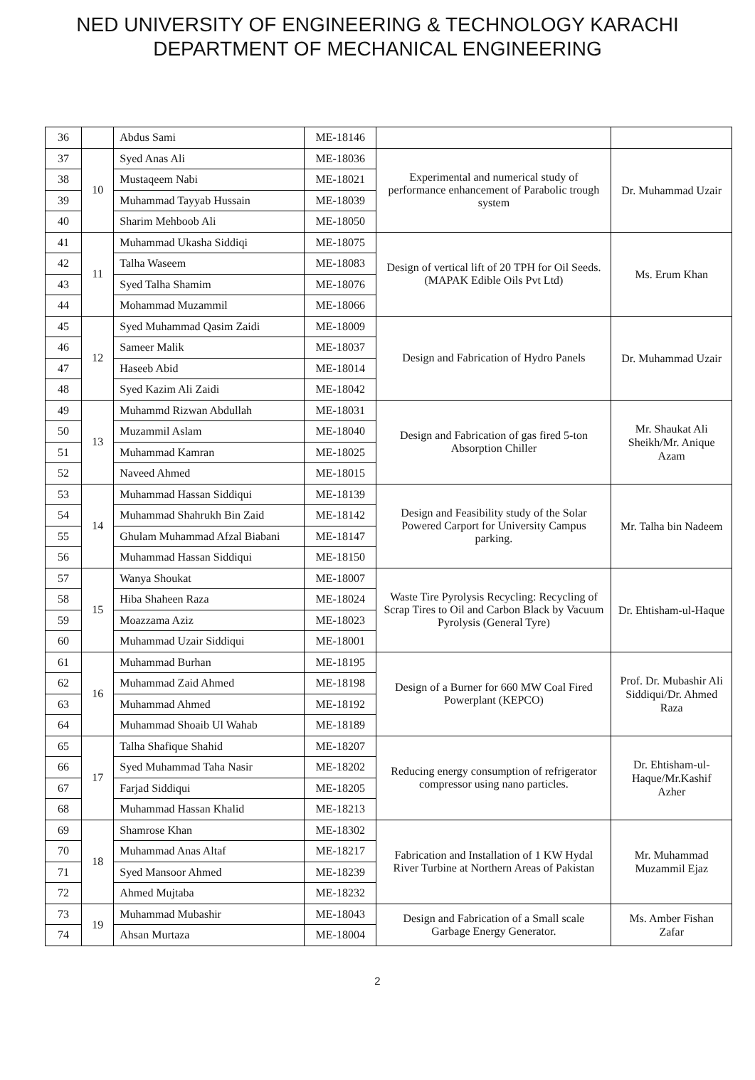NED UNIVERSITY OF ENGINEERING & TECHNOLOGY KARACHI
DEPARTMENT OF MECHANICAL ENGINEERING
| 36 | | Abdus Sami | ME-18146 | | |
| 37 | 10 | Syed Anas Ali | ME-18036 | Experimental and numerical study of performance enhancement of Parabolic trough system | Dr. Muhammad Uzair |
| 38 | | Mustaqeem Nabi | ME-18021 | | |
| 39 | | Muhammad Tayyab Hussain | ME-18039 | | |
| 40 | | Sharim Mehboob Ali | ME-18050 | | |
| 41 | 11 | Muhammad Ukasha Siddiqi | ME-18075 | Design of vertical lift of 20 TPH for Oil Seeds. (MAPAK Edible Oils Pvt Ltd) | Ms. Erum Khan |
| 42 | | Talha Waseem | ME-18083 | | |
| 43 | | Syed Talha Shamim | ME-18076 | | |
| 44 | | Mohammad Muzammil | ME-18066 | | |
| 45 | 12 | Syed Muhammad Qasim Zaidi | ME-18009 | Design and Fabrication of Hydro Panels | Dr. Muhammad Uzair |
| 46 | | Sameer Malik | ME-18037 | | |
| 47 | | Haseeb Abid | ME-18014 | | |
| 48 | | Syed Kazim Ali Zaidi | ME-18042 | | |
| 49 | 13 | Muhammd Rizwan Abdullah | ME-18031 | Design and Fabrication of gas fired 5-ton Absorption Chiller | Mr. Shaukat Ali Sheikh/Mr. Anique Azam |
| 50 | | Muzammil Aslam | ME-18040 | | |
| 51 | | Muhammad Kamran | ME-18025 | | |
| 52 | | Naveed Ahmed | ME-18015 | | |
| 53 | 14 | Muhammad Hassan Siddiqui | ME-18139 | Design and Feasibility study of the Solar Powered Carport for University Campus parking. | Mr. Talha bin Nadeem |
| 54 | | Muhammad Shahrukh Bin Zaid | ME-18142 | | |
| 55 | | Ghulam Muhammad Afzal Biabani | ME-18147 | | |
| 56 | | Muhammad Hassan Siddiqui | ME-18150 | | |
| 57 | 15 | Wanya Shoukat | ME-18007 | Waste Tire Pyrolysis Recycling: Recycling of Scrap Tires to Oil and Carbon Black by Vacuum Pyrolysis (General Tyre) | Dr. Ehtisham-ul-Haque |
| 58 | | Hiba Shaheen Raza | ME-18024 | | |
| 59 | | Moazzama Aziz | ME-18023 | | |
| 60 | | Muhammad Uzair Siddiqui | ME-18001 | | |
| 61 | 16 | Muhammad Burhan | ME-18195 | Design of a Burner for 660 MW Coal Fired Powerplant (KEPCO) | Prof. Dr. Mubashir Ali Siddiqui/Dr. Ahmed Raza |
| 62 | | Muhammad Zaid Ahmed | ME-18198 | | |
| 63 | | Muhammad Ahmed | ME-18192 | | |
| 64 | | Muhammad Shoaib Ul Wahab | ME-18189 | | |
| 65 | 17 | Talha Shafique Shahid | ME-18207 | Reducing energy consumption of refrigerator compressor using nano particles. | Dr. Ehtisham-ul-Haque/Mr.Kashif Azher |
| 66 | | Syed Muhammad Taha Nasir | ME-18202 | | |
| 67 | | Farjad Siddiqui | ME-18205 | | |
| 68 | | Muhammad Hassan Khalid | ME-18213 | | |
| 69 | 18 | Shamrose Khan | ME-18302 | Fabrication and Installation of 1 KW Hydal River Turbine at Northern Areas of Pakistan | Mr. Muhammad Muzammil Ejaz |
| 70 | | Muhammad Anas Altaf | ME-18217 | | |
| 71 | | Syed Mansoor Ahmed | ME-18239 | | |
| 72 | | Ahmed Mujtaba | ME-18232 | | |
| 73 | 19 | Muhammad Mubashir | ME-18043 | Design and Fabrication of a Small scale Garbage Energy Generator. | Ms. Amber Fishan Zafar |
| 74 | | Ahsan Murtaza | ME-18004 | | |
2